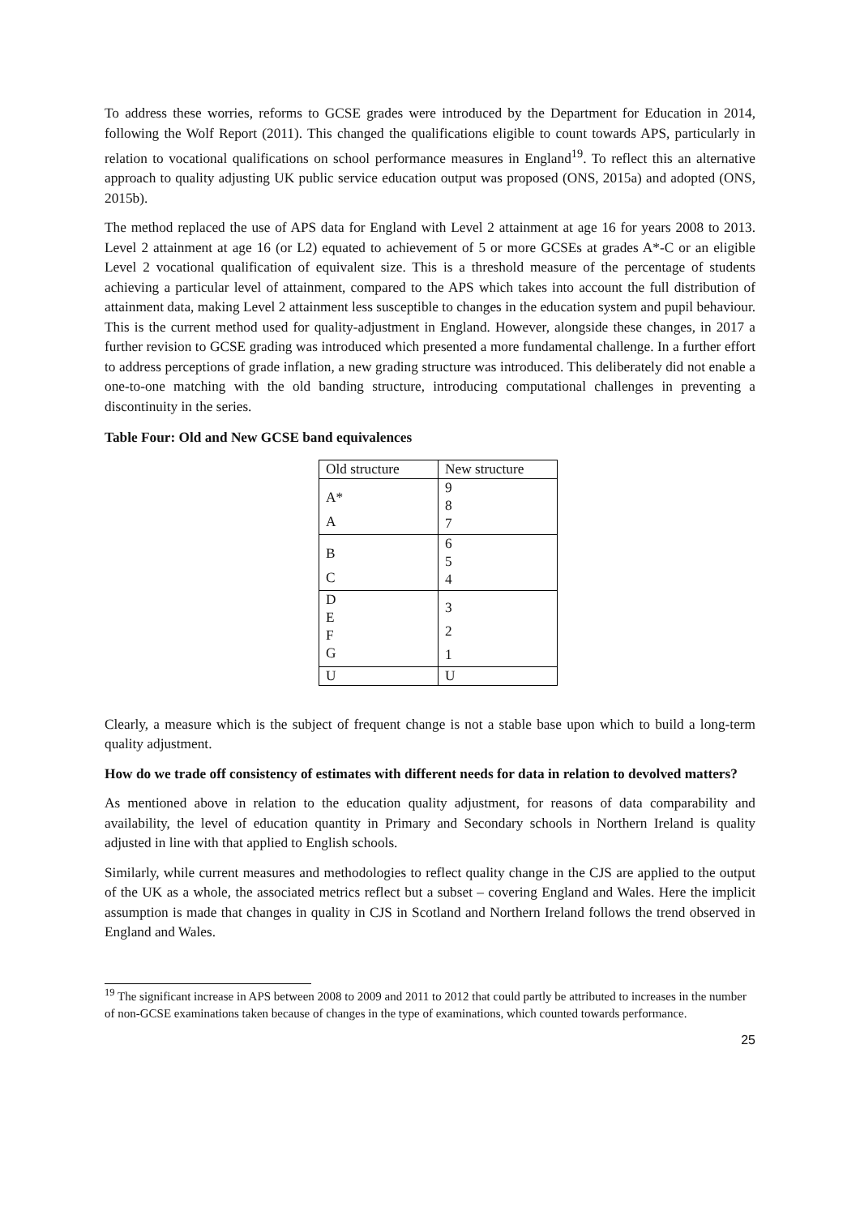To address these worries, reforms to GCSE grades were introduced by the Department for Education in 2014, following the Wolf Report (2011). This changed the qualifications eligible to count towards APS, particularly in relation to vocational qualifications on school performance measures in England<sup>19</sup>. To reflect this an alternative approach to quality adjusting UK public service education output was proposed (ONS, 2015a) and adopted (ONS, 2015b).
The method replaced the use of APS data for England with Level 2 attainment at age 16 for years 2008 to 2013. Level 2 attainment at age 16 (or L2) equated to achievement of 5 or more GCSEs at grades A*-C or an eligible Level 2 vocational qualification of equivalent size. This is a threshold measure of the percentage of students achieving a particular level of attainment, compared to the APS which takes into account the full distribution of attainment data, making Level 2 attainment less susceptible to changes in the education system and pupil behaviour. This is the current method used for quality-adjustment in England. However, alongside these changes, in 2017 a further revision to GCSE grading was introduced which presented a more fundamental challenge. In a further effort to address perceptions of grade inflation, a new grading structure was introduced. This deliberately did not enable a one-to-one matching with the old banding structure, introducing computational challenges in preventing a discontinuity in the series.
Table Four: Old and New GCSE band equivalences
| Old structure | New structure |
| --- | --- |
| A* A | 9 8 7 |
| B C | 6 5 4 |
| D E F G | 3 2 1 |
| U | U |
Clearly, a measure which is the subject of frequent change is not a stable base upon which to build a long-term quality adjustment.
How do we trade off consistency of estimates with different needs for data in relation to devolved matters?
As mentioned above in relation to the education quality adjustment, for reasons of data comparability and availability, the level of education quantity in Primary and Secondary schools in Northern Ireland is quality adjusted in line with that applied to English schools.
Similarly, while current measures and methodologies to reflect quality change in the CJS are applied to the output of the UK as a whole, the associated metrics reflect but a subset – covering England and Wales. Here the implicit assumption is made that changes in quality in CJS in Scotland and Northern Ireland follows the trend observed in England and Wales.
<sup>19</sup> The significant increase in APS between 2008 to 2009 and 2011 to 2012 that could partly be attributed to increases in the number of non-GCSE examinations taken because of changes in the type of examinations, which counted towards performance.
25